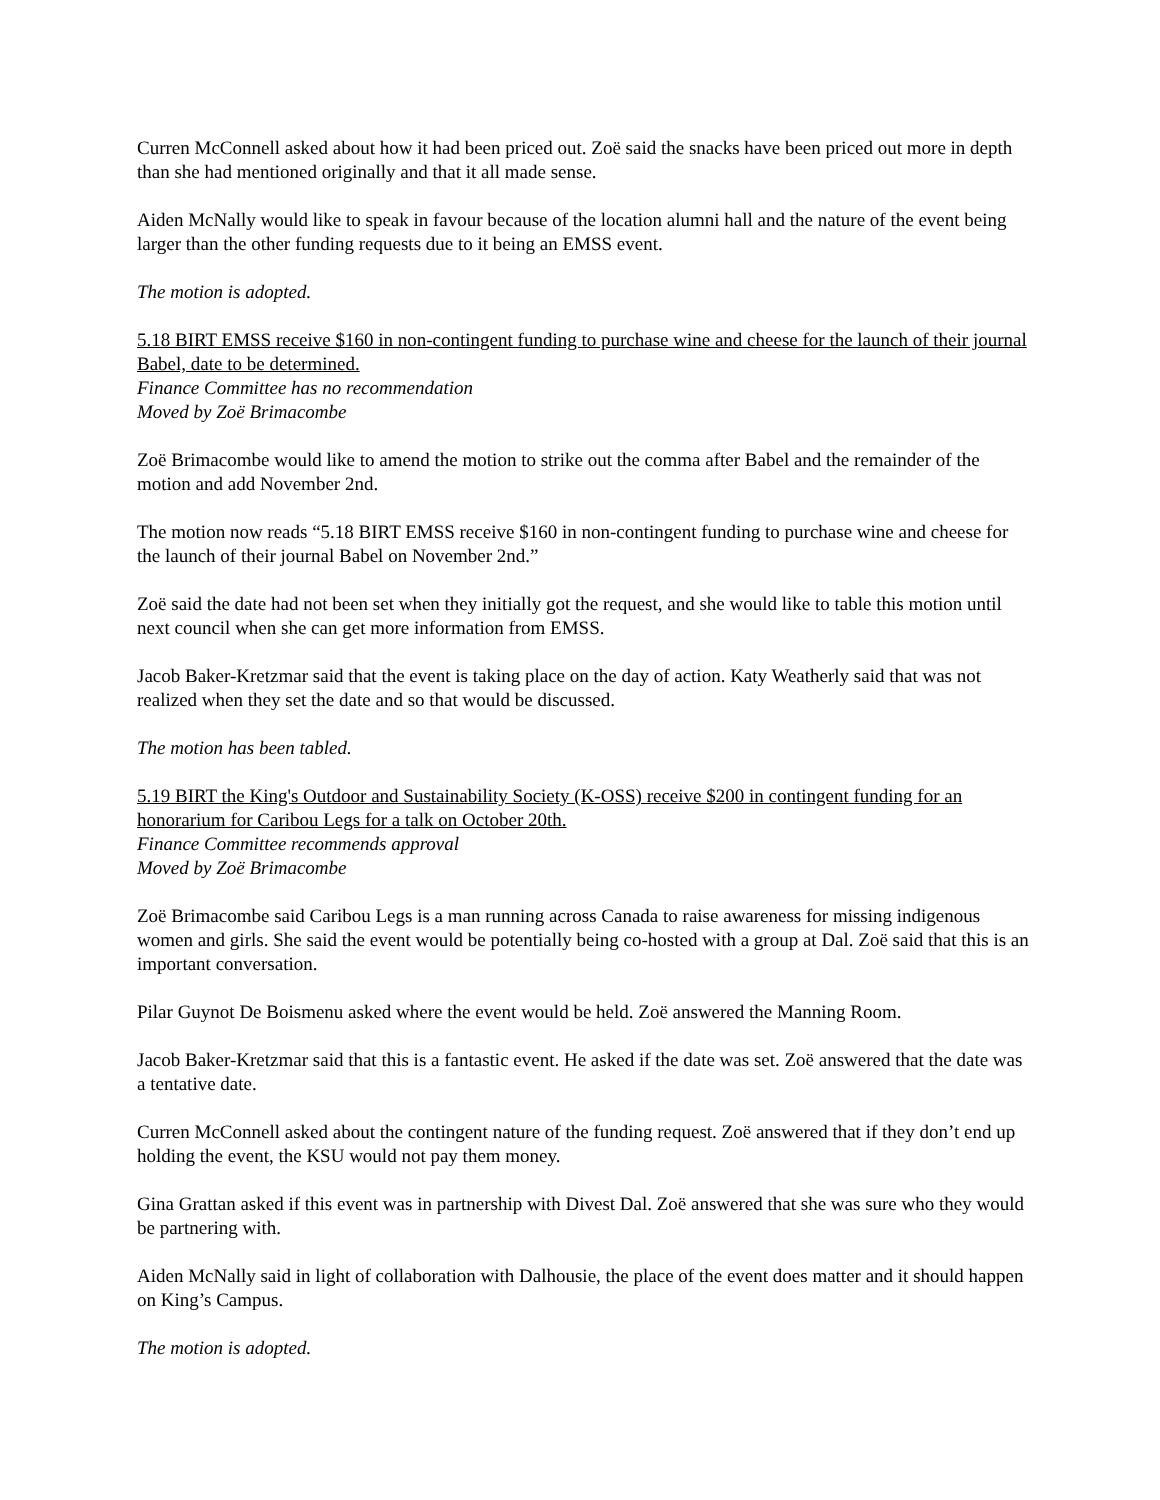Curren McConnell asked about how it had been priced out. Zoë said the snacks have been priced out more in depth than she had mentioned originally and that it all made sense.
Aiden McNally would like to speak in favour because of the location alumni hall and the nature of the event being larger than the other funding requests due to it being an EMSS event.
The motion is adopted.
5.18 BIRT EMSS receive $160 in non-contingent funding to purchase wine and cheese for the launch of their journal Babel, date to be determined.
Finance Committee has no recommendation
Moved by Zoë Brimacombe
Zoë Brimacombe would like to amend the motion to strike out the comma after Babel and the remainder of the motion and add November 2nd.
The motion now reads “5.18 BIRT EMSS receive $160 in non-contingent funding to purchase wine and cheese for the launch of their journal Babel on November 2nd.”
Zoë said the date had not been set when they initially got the request, and she would like to table this motion until next council when she can get more information from EMSS.
Jacob Baker-Kretzmar said that the event is taking place on the day of action. Katy Weatherly said that was not realized when they set the date and so that would be discussed.
The motion has been tabled.
5.19 BIRT the King's Outdoor and Sustainability Society (K-OSS) receive $200 in contingent funding for an honorarium for Caribou Legs for a talk on October 20th.
Finance Committee recommends approval
Moved by Zoë Brimacombe
Zoë Brimacombe said Caribou Legs is a man running across Canada to raise awareness for missing indigenous women and girls. She said the event would be potentially being co-hosted with a group at Dal. Zoë said that this is an important conversation.
Pilar Guynot De Boismenu asked where the event would be held. Zoë answered the Manning Room.
Jacob Baker-Kretzmar said that this is a fantastic event. He asked if the date was set. Zoë answered that the date was a tentative date.
Curren McConnell asked about the contingent nature of the funding request. Zoë answered that if they don’t end up holding the event, the KSU would not pay them money.
Gina Grattan asked if this event was in partnership with Divest Dal. Zoë answered that she was sure who they would be partnering with.
Aiden McNally said in light of collaboration with Dalhousie, the place of the event does matter and it should happen on King’s Campus.
The motion is adopted.